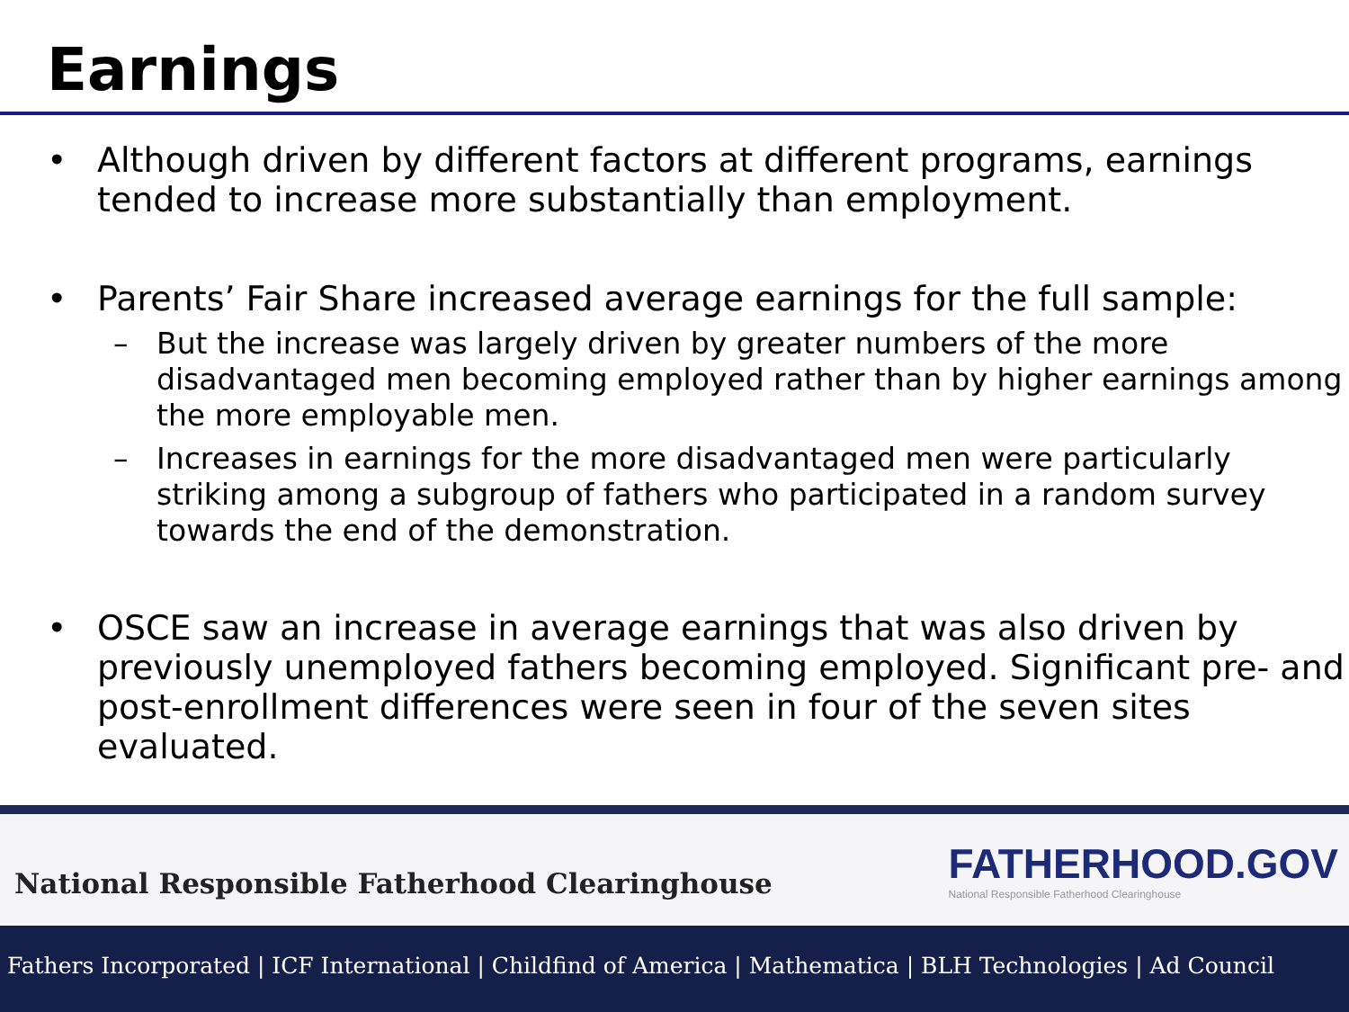Earnings
• Although driven by different factors at different programs, earnings tended to increase more substantially than employment.
• Parents’ Fair Share increased average earnings for the full sample:
– But the increase was largely driven by greater numbers of the more disadvantaged men becoming employed rather than by higher earnings among the more employable men.
– Increases in earnings for the more disadvantaged men were particularly striking among a subgroup of fathers who participated in a random survey towards the end of the demonstration.
• OSCE saw an increase in average earnings that was also driven by previously unemployed fathers becoming employed. Significant pre- and post-enrollment differences were seen in four of the seven sites evaluated.
National Responsible Fatherhood Clearinghouse
FATHERHOOD.GOV
National Responsible Fatherhood Clearinghouse
Fathers Incorporated | ICF International | Childfind of America | Mathematica | BLH Technologies | Ad Council